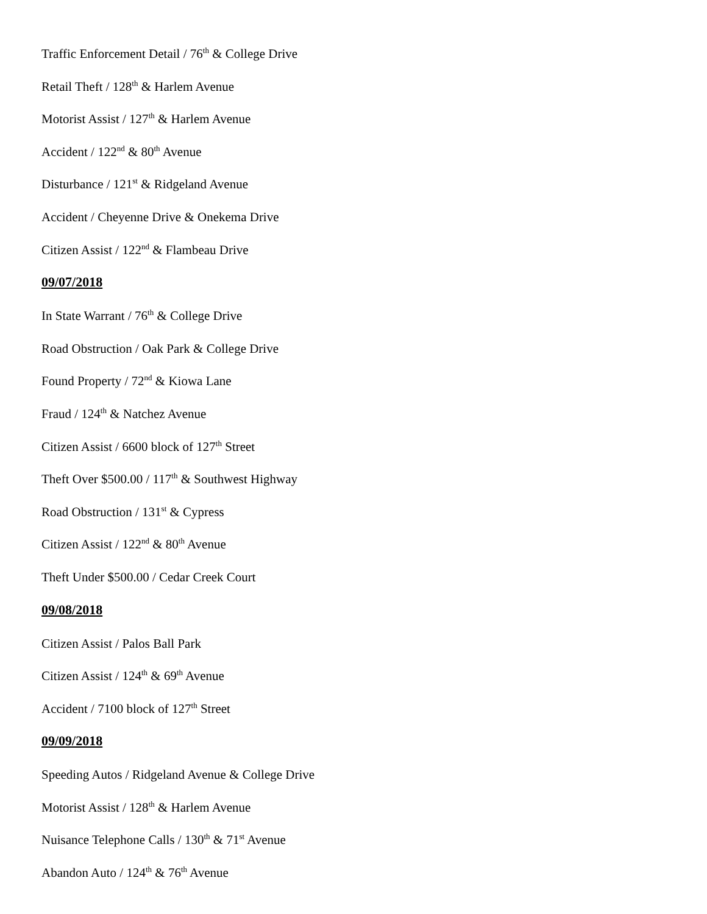Traffic Enforcement Detail / 76<sup>th</sup> & College Drive
Retail Theft / 128<sup>th</sup> & Harlem Avenue
Motorist Assist / 127<sup>th</sup> & Harlem Avenue
Accident / 122<sup>nd</sup> & 80<sup>th</sup> Avenue
Disturbance / 121<sup>st</sup> & Ridgeland Avenue
Accident / Cheyenne Drive & Onekema Drive
Citizen Assist / 122<sup>nd</sup> & Flambeau Drive
09/07/2018
In State Warrant / 76<sup>th</sup> & College Drive
Road Obstruction / Oak Park & College Drive
Found Property / 72<sup>nd</sup> & Kiowa Lane
Fraud / 124<sup>th</sup> & Natchez Avenue
Citizen Assist / 6600 block of 127<sup>th</sup> Street
Theft Over $500.00 / 117<sup>th</sup> & Southwest Highway
Road Obstruction / 131<sup>st</sup> & Cypress
Citizen Assist / 122<sup>nd</sup> & 80<sup>th</sup> Avenue
Theft Under $500.00 / Cedar Creek Court
09/08/2018
Citizen Assist / Palos Ball Park
Citizen Assist / 124<sup>th</sup> & 69<sup>th</sup> Avenue
Accident / 7100 block of 127<sup>th</sup> Street
09/09/2018
Speeding Autos / Ridgeland Avenue & College Drive
Motorist Assist / 128<sup>th</sup> & Harlem Avenue
Nuisance Telephone Calls / 130<sup>th</sup> & 71<sup>st</sup> Avenue
Abandon Auto / 124<sup>th</sup> & 76<sup>th</sup> Avenue